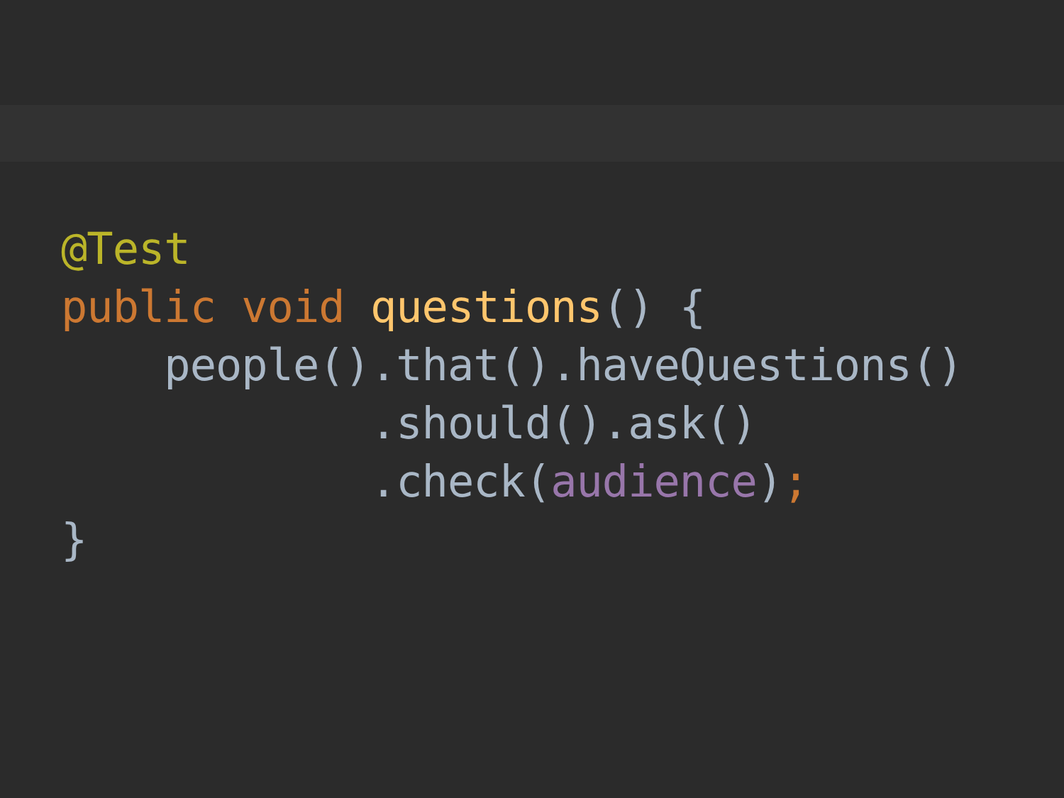@Test
public void questions() {
    people().that().haveQuestions()
            .should().ask()
            .check(audience);
}